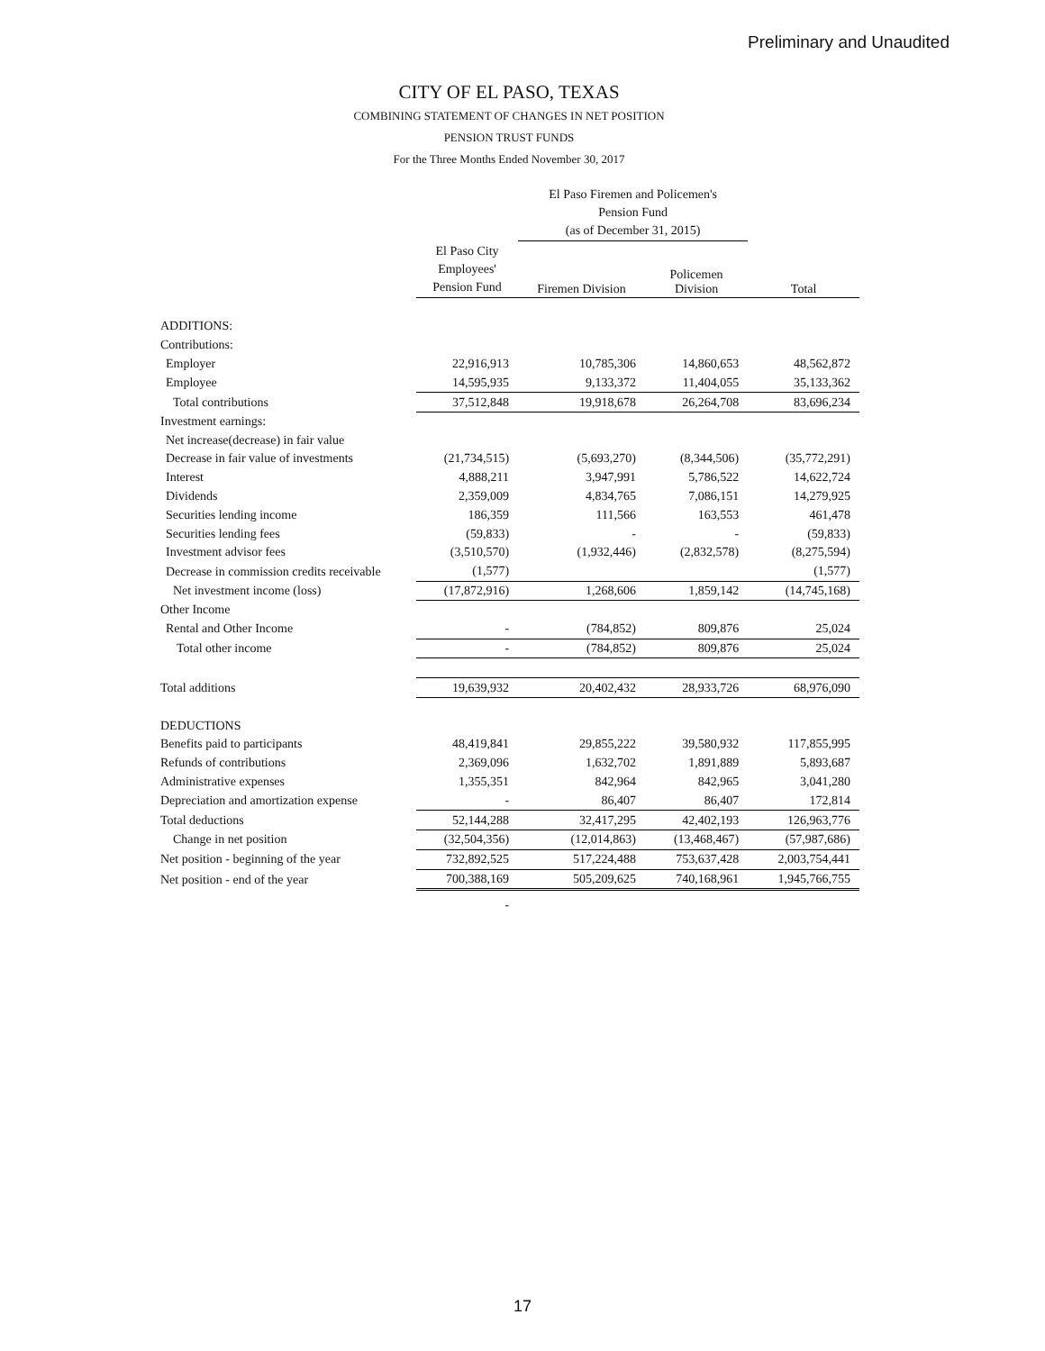Preliminary and Unaudited
CITY OF EL PASO, TEXAS
COMBINING STATEMENT OF CHANGES IN NET POSITION
PENSION TRUST FUNDS
For the Three Months Ended November 30, 2017
| | | El Paso Firemen and Policemen's Pension Fund (as of December 31, 2015) | | |
| --- | --- | --- | --- | --- |
| | El Paso City Employees' Pension Fund | Firemen Division | Policemen Division | Total |
| ADDITIONS: | | | | |
| Contributions: | | | | |
| Employer | 22,916,913 | 10,785,306 | 14,860,653 | 48,562,872 |
| Employee | 14,595,935 | 9,133,372 | 11,404,055 | 35,133,362 |
| Total contributions | 37,512,848 | 19,918,678 | 26,264,708 | 83,696,234 |
| Investment earnings: | | | | |
| Net increase(decrease) in fair value | | | | |
| Decrease in fair value of investments | (21,734,515) | (5,693,270) | (8,344,506) | (35,772,291) |
| Interest | 4,888,211 | 3,947,991 | 5,786,522 | 14,622,724 |
| Dividends | 2,359,009 | 4,834,765 | 7,086,151 | 14,279,925 |
| Securities lending income | 186,359 | 111,566 | 163,553 | 461,478 |
| Securities lending fees | (59,833) | - | - | (59,833) |
| Investment advisor fees | (3,510,570) | (1,932,446) | (2,832,578) | (8,275,594) |
| Decrease in commission credits receivable | (1,577) | | | (1,577) |
| Net investment income (loss) | (17,872,916) | 1,268,606 | 1,859,142 | (14,745,168) |
| Other Income | | | | |
| Rental and Other Income | - | (784,852) | 809,876 | 25,024 |
| Total other income | - | (784,852) | 809,876 | 25,024 |
| Total additions | 19,639,932 | 20,402,432 | 28,933,726 | 68,976,090 |
| DEDUCTIONS | | | | |
| Benefits paid to participants | 48,419,841 | 29,855,222 | 39,580,932 | 117,855,995 |
| Refunds of contributions | 2,369,096 | 1,632,702 | 1,891,889 | 5,893,687 |
| Administrative expenses | 1,355,351 | 842,964 | 842,965 | 3,041,280 |
| Depreciation and amortization expense | - | 86,407 | 86,407 | 172,814 |
| Total deductions | 52,144,288 | 32,417,295 | 42,402,193 | 126,963,776 |
| Change in net position | (32,504,356) | (12,014,863) | (13,468,467) | (57,987,686) |
| Net position - beginning of the year | 732,892,525 | 517,224,488 | 753,637,428 | 2,003,754,441 |
| Net position - end of the year | 700,388,169 | 505,209,625 | 740,168,961 | 1,945,766,755 |
| | - | | | |
17